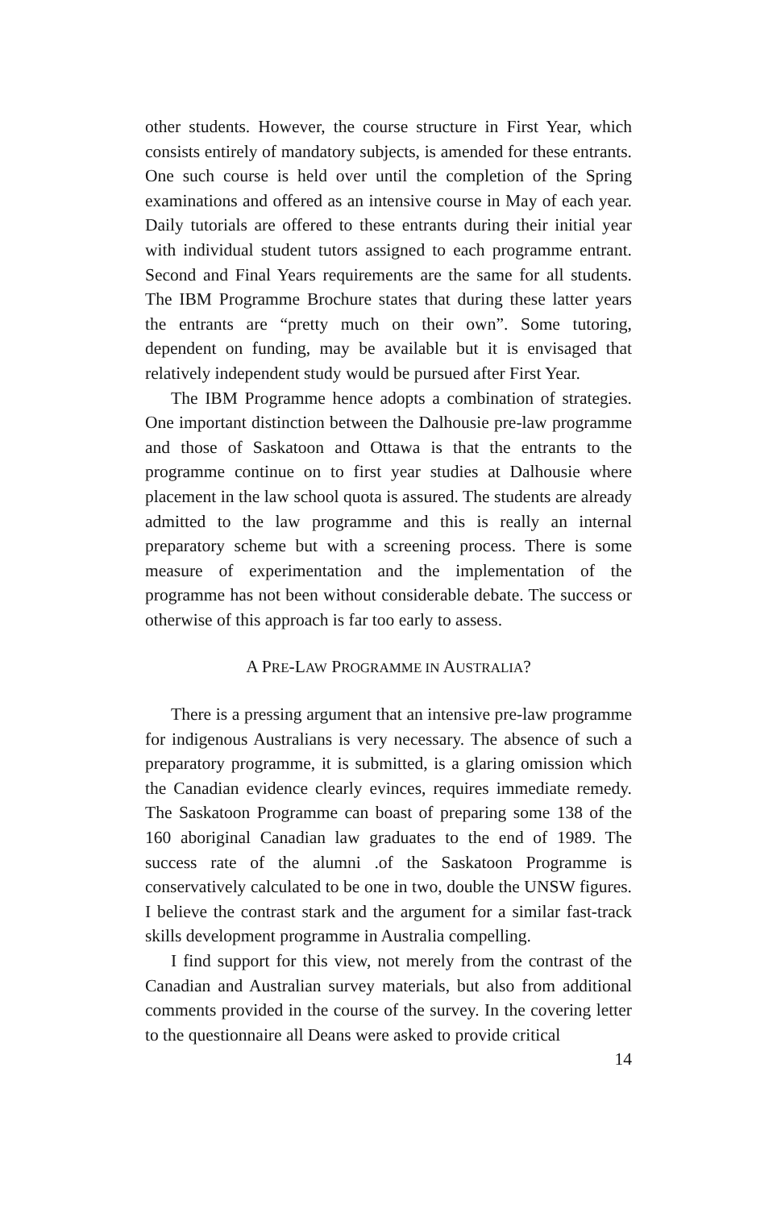other students. However, the course structure in First Year, which consists entirely of mandatory subjects, is amended for these entrants. One such course is held over until the completion of the Spring examinations and offered as an intensive course in May of each year. Daily tutorials are offered to these entrants during their initial year with individual student tutors assigned to each programme entrant. Second and Final Years requirements are the same for all students. The IBM Programme Brochure states that during these latter years the entrants are “pretty much on their own”. Some tutoring, dependent on funding, may be available but it is envisaged that relatively independent study would be pursued after First Year.
The IBM Programme hence adopts a combination of strategies. One important distinction between the Dalhousie pre-law programme and those of Saskatoon and Ottawa is that the entrants to the programme continue on to first year studies at Dalhousie where placement in the law school quota is assured. The students are already admitted to the law programme and this is really an internal preparatory scheme but with a screening process. There is some measure of experimentation and the implementation of the programme has not been without considerable debate. The success or otherwise of this approach is far too early to assess.
A PRE-LAW PROGRAMME IN AUSTRALIA?
There is a pressing argument that an intensive pre-law programme for indigenous Australians is very necessary. The absence of such a preparatory programme, it is submitted, is a glaring omission which the Canadian evidence clearly evinces, requires immediate remedy. The Saskatoon Programme can boast of preparing some 138 of the 160 aboriginal Canadian law graduates to the end of 1989. The success rate of the alumni .of the Saskatoon Programme is conservatively calculated to be one in two, double the UNSW figures. I believe the contrast stark and the argument for a similar fast-track skills development programme in Australia compelling.
I find support for this view, not merely from the contrast of the Canadian and Australian survey materials, but also from additional comments provided in the course of the survey. In the covering letter to the questionnaire all Deans were asked to provide critical
14